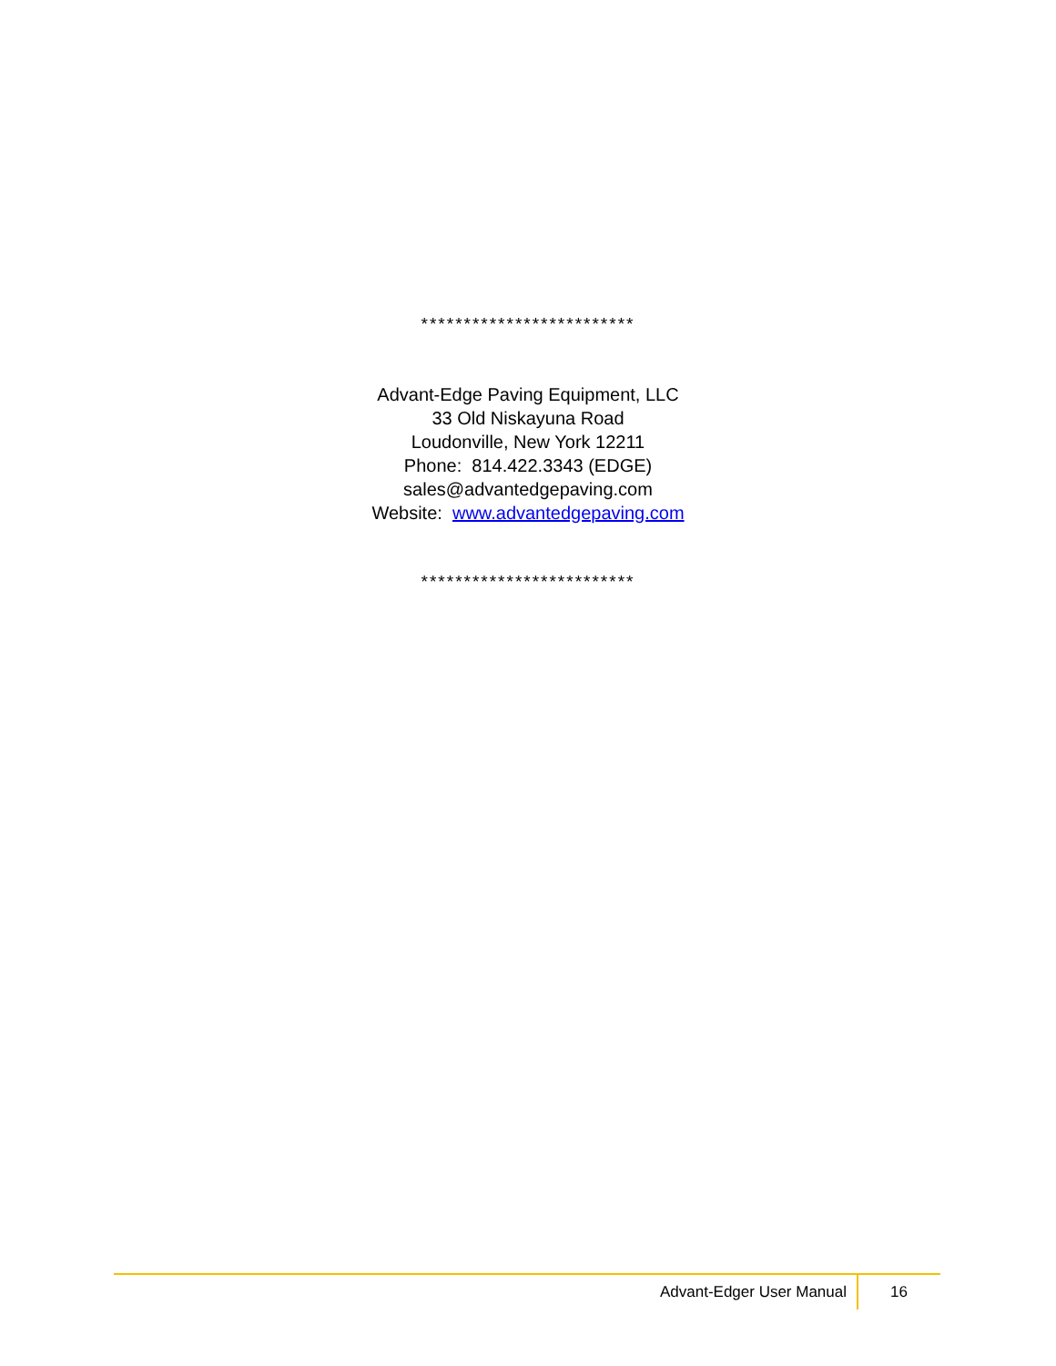*************************
Advant-Edge Paving Equipment, LLC
33 Old Niskayuna Road
Loudonville, New York 12211
Phone: 814.422.3343 (EDGE)
sales@advantedgepaving.com
Website: www.advantedgepaving.com
*************************
Advant-Edger User Manual 16